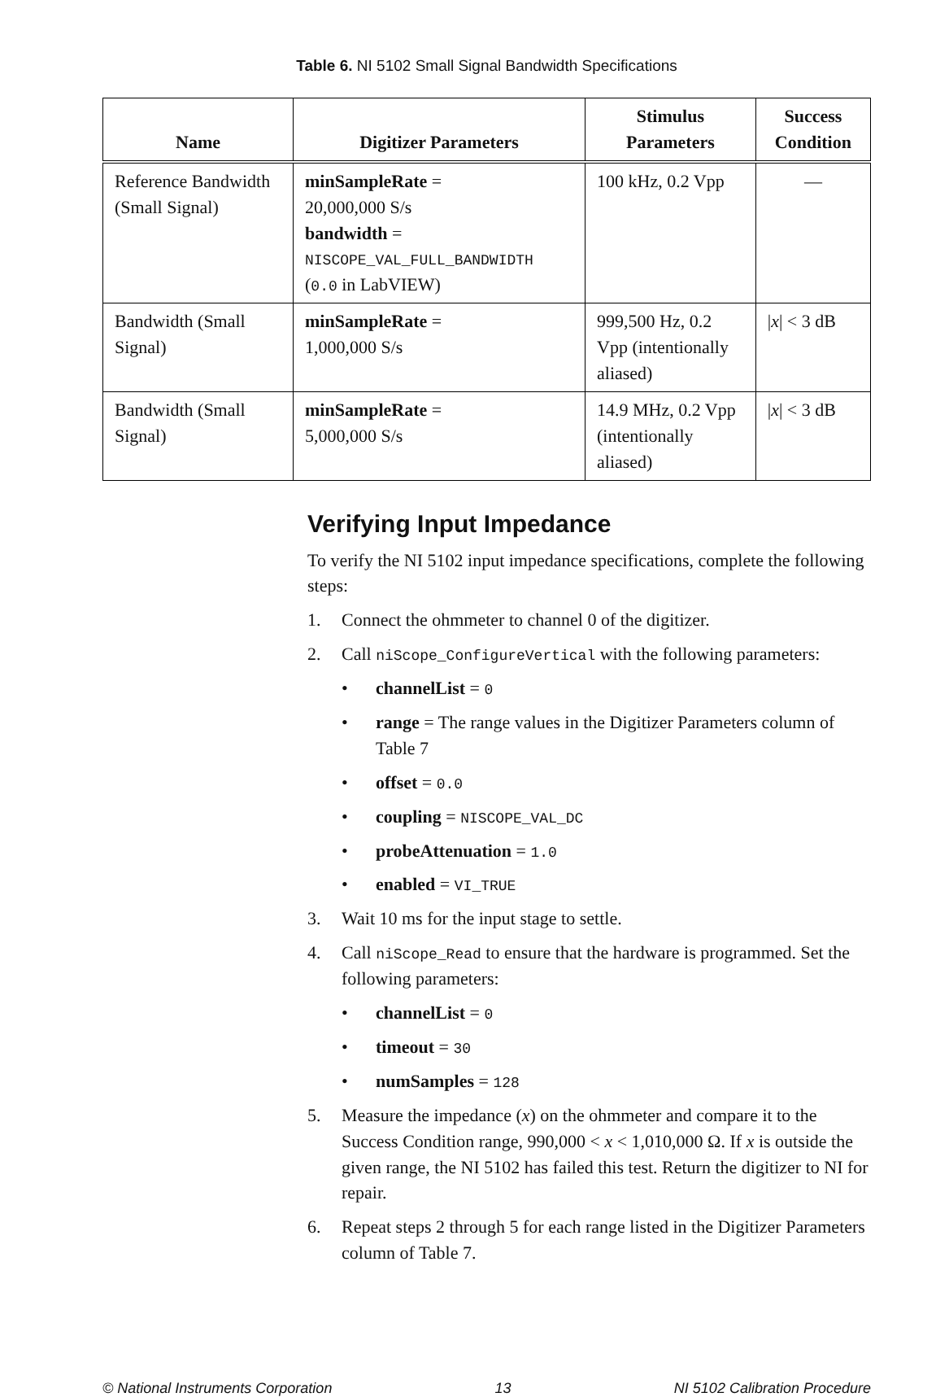Table 6. NI 5102 Small Signal Bandwidth Specifications
| Name | Digitizer Parameters | Stimulus Parameters | Success Condition |
| --- | --- | --- | --- |
| Reference Bandwidth (Small Signal) | minSampleRate = 20,000,000 S/s bandwidth = NISCOPE_VAL_FULL_BANDWIDTH ( 0.0 in LabVIEW) | 100 kHz, 0.2 Vpp | — |
| Bandwidth (Small Signal) | minSampleRate = 1,000,000 S/s | 999,500 Hz, 0.2 Vpp (intentionally aliased) | / x / < 3 dB |
| Bandwidth (Small Signal) | minSampleRate = 5,000,000 S/s | 14.9 MHz, 0.2 Vpp (intentionally aliased) | / x / < 3 dB |
Verifying Input Impedance
To verify the NI 5102 input impedance specifications, complete the following steps:
1. Connect the ohmmeter to channel 0 of the digitizer.
2. Call niScope_ConfigureVertical with the following parameters:
• channelList = 0
• range = The range values in the Digitizer Parameters column of Table 7
• offset = 0.0
• coupling = NISCOPE_VAL_DC
• probeAttenuation = 1.0
• enabled = VI_TRUE
3. Wait 10 ms for the input stage to settle.
4. Call niScope_Read to ensure that the hardware is programmed. Set the following parameters:
• channelList = 0
• timeout = 30
• numSamples = 128
5. Measure the impedance (x) on the ohmmeter and compare it to the Success Condition range, 990,000 < x < 1,010,000 Ω. If x is outside the given range, the NI 5102 has failed this test. Return the digitizer to NI for repair.
6. Repeat steps 2 through 5 for each range listed in the Digitizer Parameters column of Table 7.
© National Instruments Corporation 13 NI 5102 Calibration Procedure